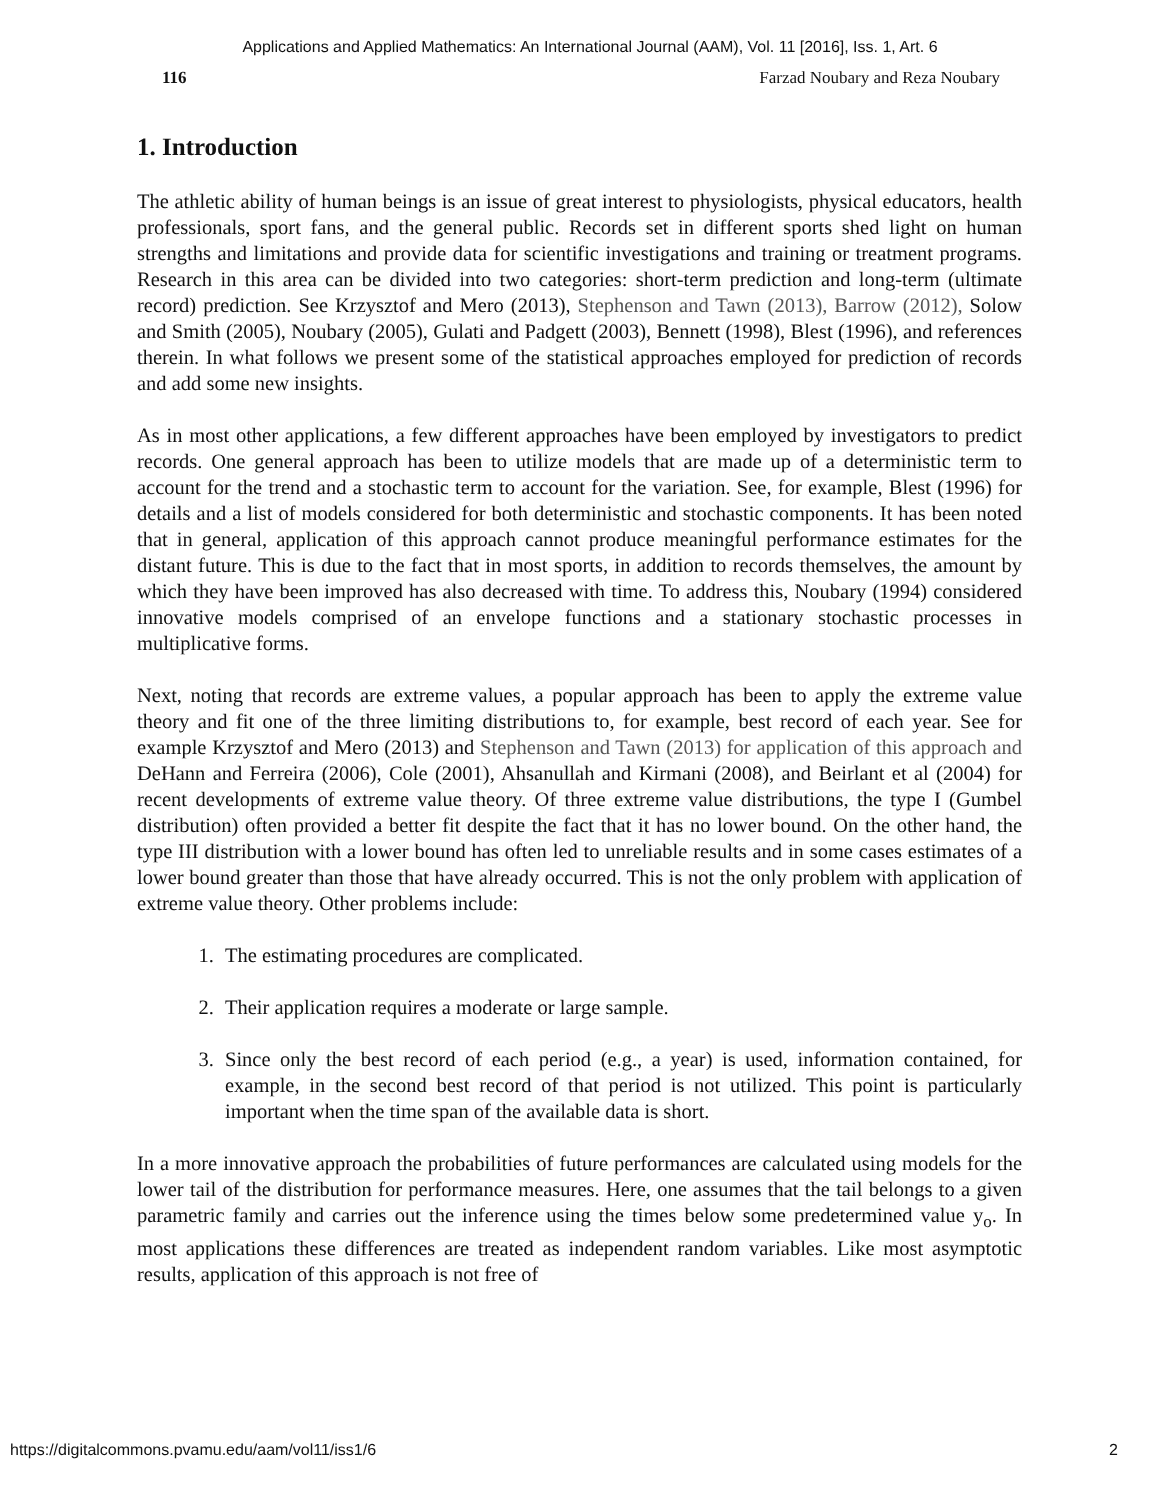Applications and Applied Mathematics: An International Journal (AAM), Vol. 11 [2016], Iss. 1, Art. 6
116 Farzad Noubary and Reza Noubary
1. Introduction
The athletic ability of human beings is an issue of great interest to physiologists, physical educators, health professionals, sport fans, and the general public. Records set in different sports shed light on human strengths and limitations and provide data for scientific investigations and training or treatment programs. Research in this area can be divided into two categories: short-term prediction and long-term (ultimate record) prediction. See Krzysztof and Mero (2013), Stephenson and Tawn (2013), Barrow (2012), Solow and Smith (2005), Noubary (2005), Gulati and Padgett (2003), Bennett (1998), Blest (1996), and references therein. In what follows we present some of the statistical approaches employed for prediction of records and add some new insights.
As in most other applications, a few different approaches have been employed by investigators to predict records. One general approach has been to utilize models that are made up of a deterministic term to account for the trend and a stochastic term to account for the variation. See, for example, Blest (1996) for details and a list of models considered for both deterministic and stochastic components. It has been noted that in general, application of this approach cannot produce meaningful performance estimates for the distant future. This is due to the fact that in most sports, in addition to records themselves, the amount by which they have been improved has also decreased with time. To address this, Noubary (1994) considered innovative models comprised of an envelope functions and a stationary stochastic processes in multiplicative forms.
Next, noting that records are extreme values, a popular approach has been to apply the extreme value theory and fit one of the three limiting distributions to, for example, best record of each year. See for example Krzysztof and Mero (2013) and Stephenson and Tawn (2013) for application of this approach and DeHann and Ferreira (2006), Cole (2001), Ahsanullah and Kirmani (2008), and Beirlant et al (2004) for recent developments of extreme value theory. Of three extreme value distributions, the type I (Gumbel distribution) often provided a better fit despite the fact that it has no lower bound. On the other hand, the type III distribution with a lower bound has often led to unreliable results and in some cases estimates of a lower bound greater than those that have already occurred. This is not the only problem with application of extreme value theory. Other problems include:
1. The estimating procedures are complicated.
2. Their application requires a moderate or large sample.
3. Since only the best record of each period (e.g., a year) is used, information contained, for example, in the second best record of that period is not utilized. This point is particularly important when the time span of the available data is short.
In a more innovative approach the probabilities of future performances are calculated using models for the lower tail of the distribution for performance measures. Here, one assumes that the tail belongs to a given parametric family and carries out the inference using the times below some predetermined value y<sub>o</sub>. In most applications these differences are treated as independent random variables. Like most asymptotic results, application of this approach is not free of
https://digitalcommons.pvamu.edu/aam/vol11/iss1/6 2